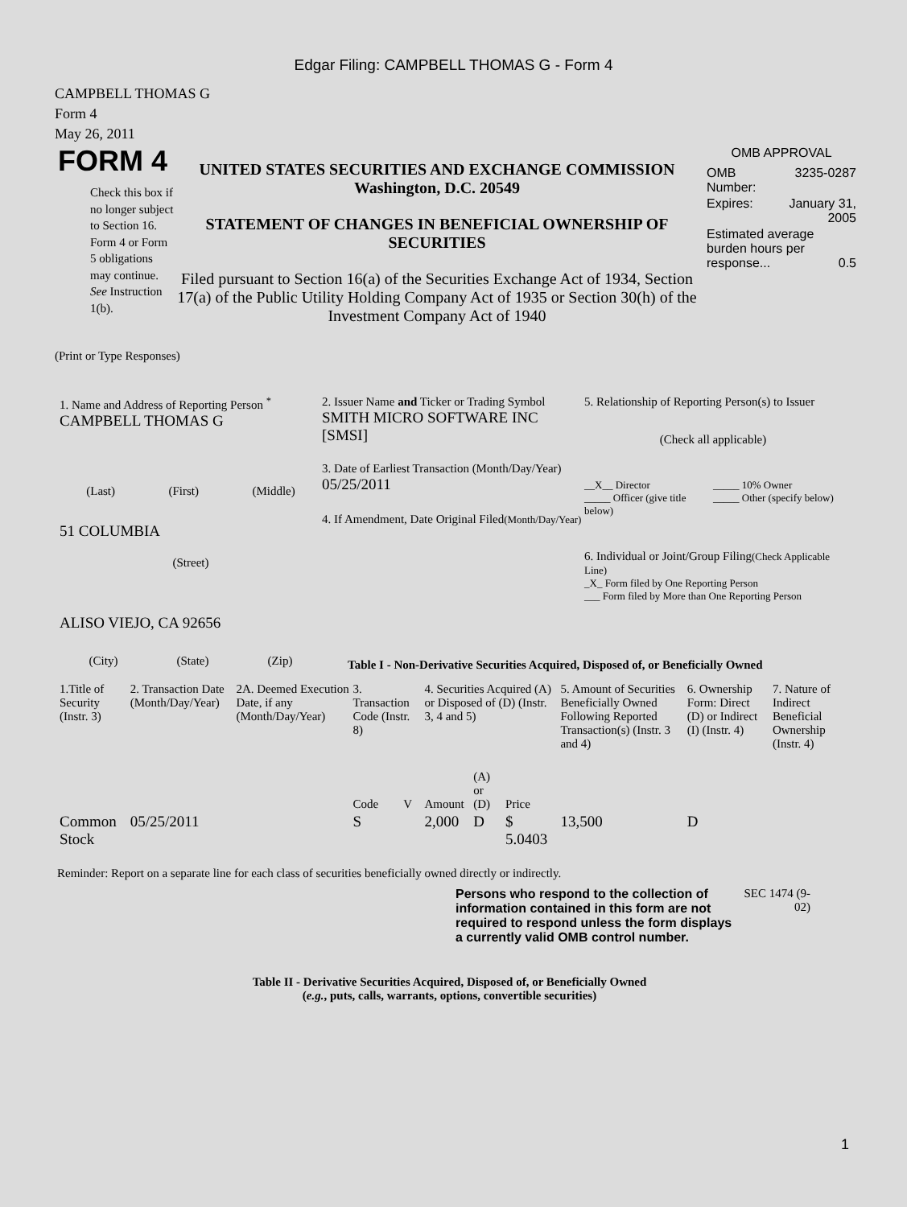Edgar Filing: CAMPBELL THOMAS G - Form 4
CAMPBELL THOMAS G
Form 4
May 26, 2011
FORM 4
Check this box if no longer subject to Section 16. Form 4 or Form 5 obligations may continue. See Instruction 1(b).
UNITED STATES SECURITIES AND EXCHANGE COMMISSION
Washington, D.C. 20549
STATEMENT OF CHANGES IN BENEFICIAL OWNERSHIP OF SECURITIES
Filed pursuant to Section 16(a) of the Securities Exchange Act of 1934, Section 17(a) of the Public Utility Holding Company Act of 1935 or Section 30(h) of the Investment Company Act of 1940
OMB APPROVAL
| OMB Number: | 3235-0287 |
| Expires: | January 31, 2005 |
| Estimated average burden hours per response... 0.5 | |
(Print or Type Responses)
1. Name and Address of Reporting Person <sup>*</sup>
CAMPBELL THOMAS G
(Last) (First) (Middle)
51 COLUMBIA
(Street)
ALISO VIEJO, CA 92656
(City) (State) (Zip)
2. Issuer Name and Ticker or Trading Symbol
SMITH MICRO SOFTWARE INC [SMSI]
3. Date of Earliest Transaction (Month/Day/Year)
05/25/2011
4. If Amendment, Date Original Filed(Month/Day/Year)
5. Relationship of Reporting Person(s) to Issuer
(Check all applicable)
__X__ Director
_____ Officer (give title below)
_____ 10% Owner
_____ Other (specify below)
6. Individual or Joint/Group Filing(Check Applicable Line)
_X_ Form filed by One Reporting Person
___ Form filed by More than One Reporting Person
Table I - Non-Derivative Securities Acquired, Disposed of, or Beneficially Owned
| 1.Title of Security (Instr. 3) | 2. Transaction Date (Month/Day/Year) | 2A. Deemed Execution Date, if any (Month/Day/Year) | 3. Transaction Code (Instr. 8) | | 4. Securities Acquired (A) or Disposed of (D) (Instr. 3, 4 and 5) | | | 5. Amount of Securities Beneficially Owned Following Reported Transaction(s) (Instr. 3 and 4) | 6. Ownership Form: Direct (D) or Indirect (I) (Instr. 4) | 7. Nature of Indirect Beneficial Ownership (Instr. 4) |
| --- | --- | --- | --- | --- | --- | --- | --- | --- | --- | --- |
| | | | Code | V | Amount | (A) or (D) | Price | | | |
| Common Stock | 05/25/2011 | | S | | 2,000 | D | $ 5.0403 | 13,500 | D | |
Reminder: Report on a separate line for each class of securities beneficially owned directly or indirectly.
Persons who respond to the collection of information contained in this form are not required to respond unless the form displays a currently valid OMB control number.
SEC 1474 (9-02)
Table II - Derivative Securities Acquired, Disposed of, or Beneficially Owned
(e.g., puts, calls, warrants, options, convertible securities)
1